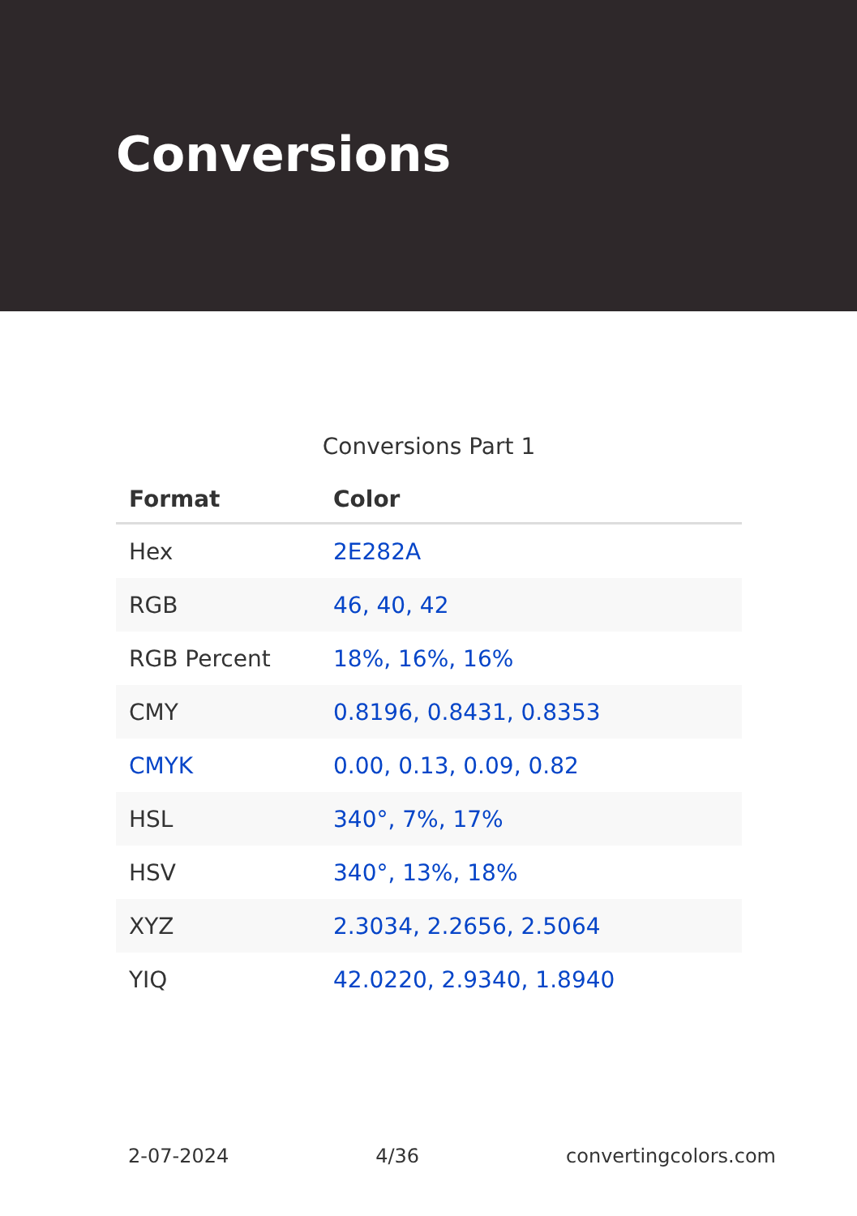Conversions
Conversions Part 1
| Format | Color |
| --- | --- |
| Hex | 2E282A |
| RGB | 46, 40, 42 |
| RGB Percent | 18%, 16%, 16% |
| CMY | 0.8196, 0.8431, 0.8353 |
| CMYK | 0.00, 0.13, 0.09, 0.82 |
| HSL | 340°, 7%, 17% |
| HSV | 340°, 13%, 18% |
| XYZ | 2.3034, 2.2656, 2.5064 |
| YIQ | 42.0220, 2.9340, 1.8940 |
2-07-2024 4/36 convertingcolors.com